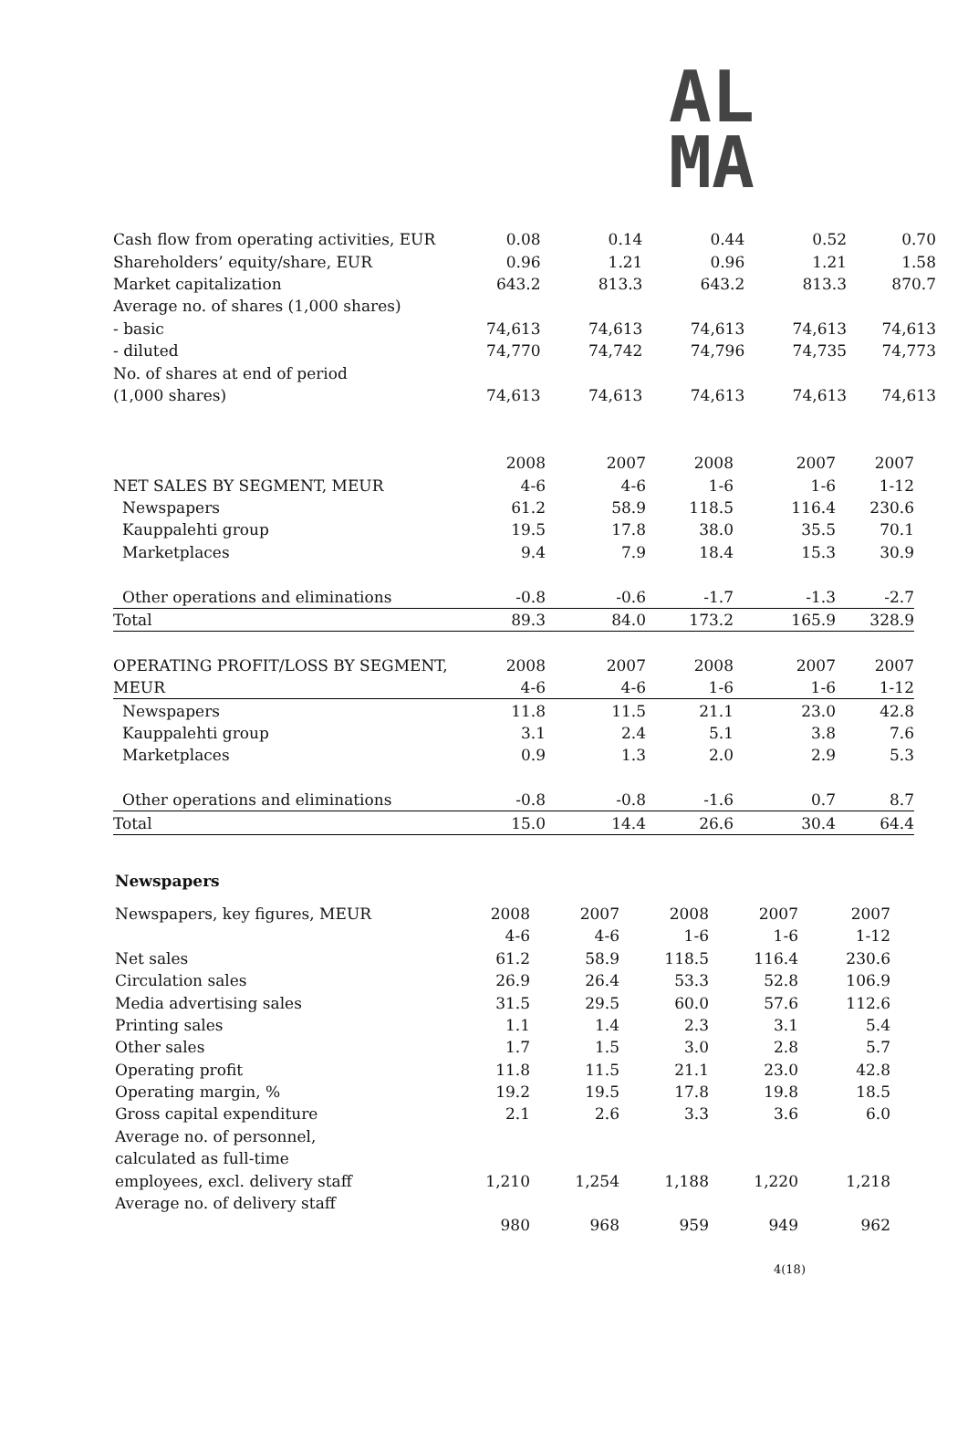AL
MA
| Cash flow from operating activities, EUR | 0.08 | 0.14 | 0.44 | 0.52 | 0.70 |
| Shareholders’ equity/share, EUR | 0.96 | 1.21 | 0.96 | 1.21 | 1.58 |
| Market capitalization | 643.2 | 813.3 | 643.2 | 813.3 | 870.7 |
| Average no. of shares (1,000 shares) | | | | | |
| - basic | 74,613 | 74,613 | 74,613 | 74,613 | 74,613 |
| - diluted | 74,770 | 74,742 | 74,796 | 74,735 | 74,773 |
| No. of shares at end of period | | | | | |
| (1,000 shares) | 74,613 | 74,613 | 74,613 | 74,613 | 74,613 |
| | 2008 | 2007 | 2008 | 2007 | 2007 |
| --- | --- | --- | --- | --- | --- |
| NET SALES BY SEGMENT, MEUR | 4-6 | 4-6 | 1-6 | 1-6 | 1-12 |
| Newspapers | 61.2 | 58.9 | 118.5 | 116.4 | 230.6 |
| Kauppalehti group | 19.5 | 17.8 | 38.0 | 35.5 | 70.1 |
| Marketplaces | 9.4 | 7.9 | 18.4 | 15.3 | 30.9 |
| Other operations and eliminations | -0.8 | -0.6 | -1.7 | -1.3 | -2.7 |
| Total | 89.3 | 84.0 | 173.2 | 165.9 | 328.9 |
| OPERATING PROFIT/LOSS BY SEGMENT, | 2008 | 2007 | 2008 | 2007 | 2007 |
| MEUR | 4-6 | 4-6 | 1-6 | 1-6 | 1-12 |
| Newspapers | 11.8 | 11.5 | 21.1 | 23.0 | 42.8 |
| Kauppalehti group | 3.1 | 2.4 | 5.1 | 3.8 | 7.6 |
| Marketplaces | 0.9 | 1.3 | 2.0 | 2.9 | 5.3 |
| Other operations and eliminations | -0.8 | -0.8 | -1.6 | 0.7 | 8.7 |
| Total | 15.0 | 14.4 | 26.6 | 30.4 | 64.4 |
Newspapers
| Newspapers, key figures, MEUR | 2008 | 2007 | 2008 | 2007 | 2007 |
| | 4-6 | 4-6 | 1-6 | 1-6 | 1-12 |
| Net sales | 61.2 | 58.9 | 118.5 | 116.4 | 230.6 |
| Circulation sales | 26.9 | 26.4 | 53.3 | 52.8 | 106.9 |
| Media advertising sales | 31.5 | 29.5 | 60.0 | 57.6 | 112.6 |
| Printing sales | 1.1 | 1.4 | 2.3 | 3.1 | 5.4 |
| Other sales | 1.7 | 1.5 | 3.0 | 2.8 | 5.7 |
| Operating profit | 11.8 | 11.5 | 21.1 | 23.0 | 42.8 |
| Operating margin, % | 19.2 | 19.5 | 17.8 | 19.8 | 18.5 |
| Gross capital expenditure | 2.1 | 2.6 | 3.3 | 3.6 | 6.0 |
| Average no. of personnel, | | | | | |
| calculated as full-time | | | | | |
| employees, excl. delivery staff | 1,210 | 1,254 | 1,188 | 1,220 | 1,218 |
| Average no. of delivery staff | | | | | |
| | 980 | 968 | 959 | 949 | 962 |
4(18)